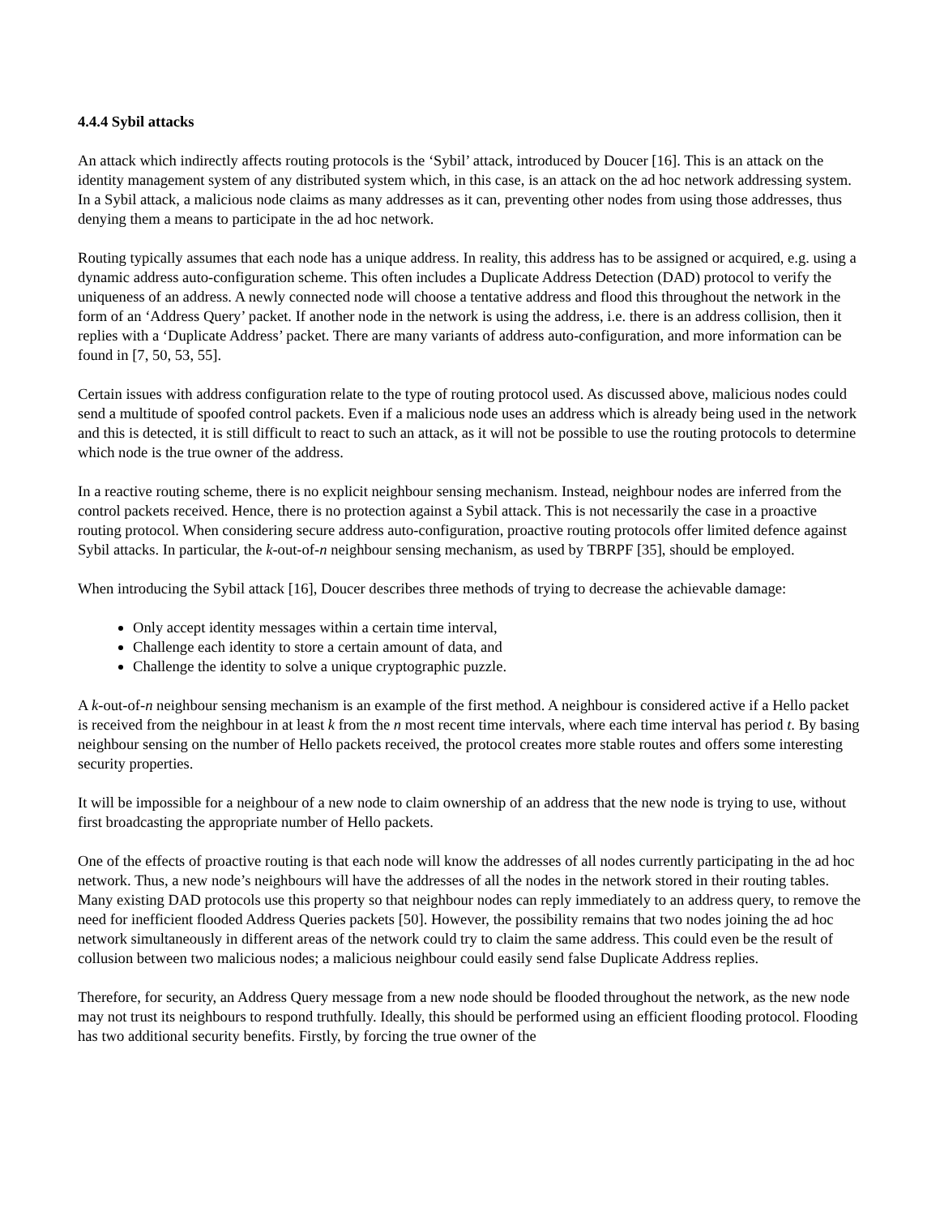4.4.4 Sybil attacks
An attack which indirectly affects routing protocols is the ‘Sybil’ attack, introduced by Doucer [16]. This is an attack on the identity management system of any distributed system which, in this case, is an attack on the ad hoc network addressing system. In a Sybil attack, a malicious node claims as many addresses as it can, preventing other nodes from using those addresses, thus denying them a means to participate in the ad hoc network.
Routing typically assumes that each node has a unique address. In reality, this address has to be assigned or acquired, e.g. using a dynamic address auto-configuration scheme. This often includes a Duplicate Address Detection (DAD) protocol to verify the uniqueness of an address. A newly connected node will choose a tentative address and flood this throughout the network in the form of an ‘Address Query’ packet. If another node in the network is using the address, i.e. there is an address collision, then it replies with a ‘Duplicate Address’ packet. There are many variants of address auto-configuration, and more information can be found in [7, 50, 53, 55].
Certain issues with address configuration relate to the type of routing protocol used. As discussed above, malicious nodes could send a multitude of spoofed control packets. Even if a malicious node uses an address which is already being used in the network and this is detected, it is still difficult to react to such an attack, as it will not be possible to use the routing protocols to determine which node is the true owner of the address.
In a reactive routing scheme, there is no explicit neighbour sensing mechanism. Instead, neighbour nodes are inferred from the control packets received. Hence, there is no protection against a Sybil attack. This is not necessarily the case in a proactive routing protocol. When considering secure address auto-configuration, proactive routing protocols offer limited defence against Sybil attacks. In particular, the k-out-of-n neighbour sensing mechanism, as used by TBRPF [35], should be employed.
When introducing the Sybil attack [16], Doucer describes three methods of trying to decrease the achievable damage:
Only accept identity messages within a certain time interval,
Challenge each identity to store a certain amount of data, and
Challenge the identity to solve a unique cryptographic puzzle.
A k-out-of-n neighbour sensing mechanism is an example of the first method. A neighbour is considered active if a Hello packet is received from the neighbour in at least k from the n most recent time intervals, where each time interval has period t. By basing neighbour sensing on the number of Hello packets received, the protocol creates more stable routes and offers some interesting security properties.
It will be impossible for a neighbour of a new node to claim ownership of an address that the new node is trying to use, without first broadcasting the appropriate number of Hello packets.
One of the effects of proactive routing is that each node will know the addresses of all nodes currently participating in the ad hoc network. Thus, a new node’s neighbours will have the addresses of all the nodes in the network stored in their routing tables. Many existing DAD protocols use this property so that neighbour nodes can reply immediately to an address query, to remove the need for inefficient flooded Address Queries packets [50]. However, the possibility remains that two nodes joining the ad hoc network simultaneously in different areas of the network could try to claim the same address. This could even be the result of collusion between two malicious nodes; a malicious neighbour could easily send false Duplicate Address replies.
Therefore, for security, an Address Query message from a new node should be flooded throughout the network, as the new node may not trust its neighbours to respond truthfully. Ideally, this should be performed using an efficient flooding protocol. Flooding has two additional security benefits. Firstly, by forcing the true owner of the